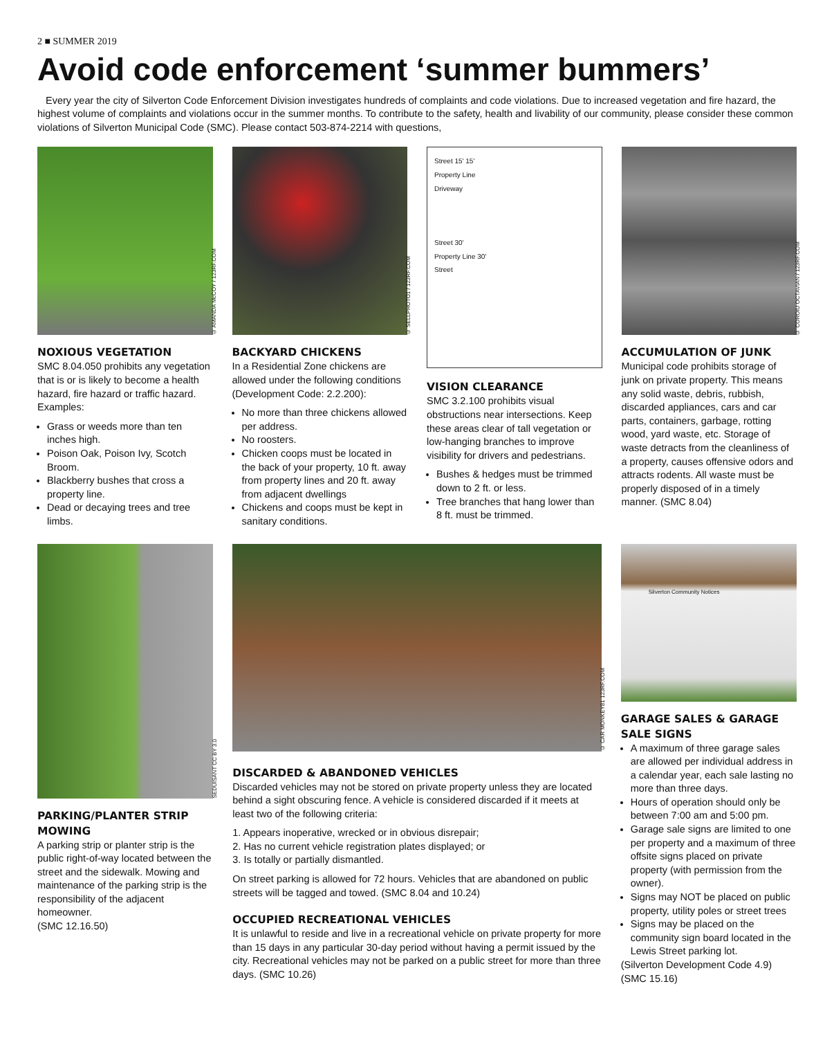2 ■ SUMMER 2019
Avoid code enforcement ‘summer bummers’
Every year the city of Silverton Code Enforcement Division investigates hundreds of complaints and code violations. Due to increased vegetation and fire hazard, the highest volume of complaints and violations occur in the summer months. To contribute to the safety, health and livability of our community, please consider these common violations of Silverton Municipal Code (SMC). Please contact 503-874-2214 with questions,
© AMANDA McCOY / 123RF.COM
NOXIOUS VEGETATION
SMC 8.04.050 prohibits any vegetation that is or is likely to become a health hazard, fire hazard or traffic hazard. Examples:
Grass or weeds more than ten inches high.
Poison Oak, Poison Ivy, Scotch Broom.
Blackberry bushes that cross a property line.
Dead or decaying trees and tree limbs.
© SELLPHOTO1 / 123RF.COM
BACKYARD CHICKENS
In a Residential Zone chickens are allowed under the following conditions (Development Code: 2.2.200):
No more than three chickens allowed per address.
No roosters.
Chicken coops must be located in the back of your property, 10 ft. away from property lines and 20 ft. away from adjacent dwellings
Chickens and coops must be kept in sanitary conditions.
Street 15' 15'
Property Line
Driveway
Street 30'
Property Line 30'
Street
VISION CLEARANCE
SMC 3.2.100 prohibits visual obstructions near intersections. Keep these areas clear of tall vegetation or low-hanging branches to improve visibility for drivers and pedestrians.
Bushes & hedges must be trimmed down to 2 ft. or less.
Tree branches that hang lower than 8 ft. must be trimmed.
© COROIU OCTAVIAN / 123RF.COM
ACCUMULATION OF JUNK
Municipal code prohibits storage of junk on private property. This means any solid waste, debris, rubbish, discarded appliances, cars and car parts, containers, garbage, rotting wood, yard waste, etc. Storage of waste detracts from the cleanliness of a property, causes offensive odors and attracts rodents. All waste must be properly disposed of in a timely manner. (SMC 8.04)
SEDUISANT CC BY 3.0
PARKING/PLANTER STRIP MOWING
A parking strip or planter strip is the public right-of-way located between the street and the sidewalk. Mowing and maintenance of the parking strip is the responsibility of the adjacent homeowner.
(SMC 12.16.50)
© CAR MONKEY81 123RF.COM
DISCARDED & ABANDONED VEHICLES
Discarded vehicles may not be stored on private property unless they are located behind a sight obscuring fence. A vehicle is considered discarded if it meets at least two of the following criteria:
1. Appears inoperative, wrecked or in obvious disrepair;
2. Has no current vehicle registration plates displayed; or
3. Is totally or partially dismantled.
On street parking is allowed for 72 hours. Vehicles that are abandoned on public streets will be tagged and towed. (SMC 8.04 and 10.24)
OCCUPIED RECREATIONAL VEHICLES
It is unlawful to reside and live in a recreational vehicle on private property for more than 15 days in any particular 30-day period without having a permit issued by the city. Recreational vehicles may not be parked on a public street for more than three days. (SMC 10.26)
Silverton Community Notices
GARAGE SALES & GARAGE SALE SIGNS
A maximum of three garage sales are allowed per individual address in a calendar year, each sale lasting no more than three days.
Hours of operation should only be between 7:00 am and 5:00 pm.
Garage sale signs are limited to one per property and a maximum of three offsite signs placed on private property (with permission from the owner).
Signs may NOT be placed on public property, utility poles or street trees
Signs may be placed on the community sign board located in the Lewis Street parking lot.
(Silverton Development Code 4.9)
(SMC 15.16)